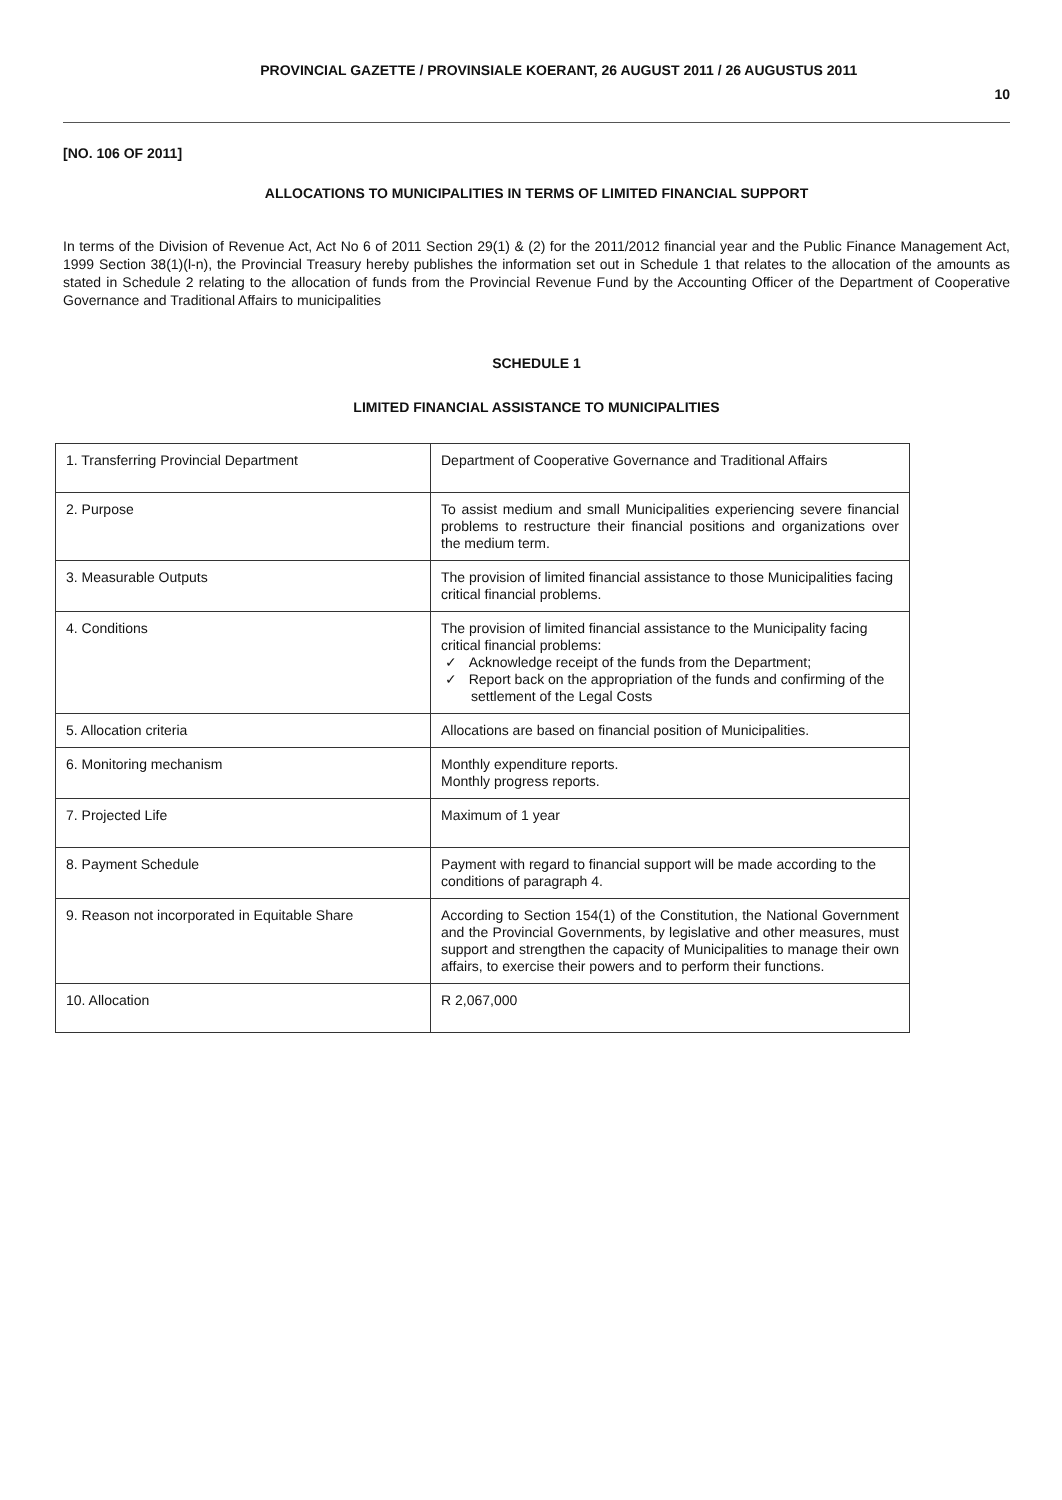PROVINCIAL GAZETTE / PROVINSIALE KOERANT, 26 AUGUST 2011 / 26 AUGUSTUS 2011
10
[NO. 106 OF 2011]
ALLOCATIONS TO MUNICIPALITIES IN TERMS OF LIMITED FINANCIAL SUPPORT
In terms of the Division of Revenue Act, Act No 6 of 2011 Section 29(1) & (2) for the 2011/2012 financial year and the Public Finance Management Act, 1999 Section 38(1)(l-n), the Provincial Treasury hereby publishes the information set out in Schedule 1 that relates to the allocation of the amounts as stated in Schedule 2 relating to the allocation of funds from the Provincial Revenue Fund by the Accounting Officer of the Department of Cooperative Governance and Traditional Affairs to municipalities
SCHEDULE 1
LIMITED FINANCIAL ASSISTANCE TO MUNICIPALITIES
| 1. Transferring Provincial Department | Department of Cooperative Governance and Traditional Affairs |
| 2. Purpose | To assist medium and small Municipalities experiencing severe financial problems to restructure their financial positions and organizations over the medium term. |
| 3. Measurable Outputs | The provision of limited financial assistance to those Municipalities facing critical financial problems. |
| 4. Conditions | The provision of limited financial assistance to the Municipality facing critical financial problems: ✓ Acknowledge receipt of the funds from the Department; ✓ Report back on the appropriation of the funds and confirming of the settlement of the Legal Costs |
| 5. Allocation criteria | Allocations are based on financial position of Municipalities. |
| 6. Monitoring mechanism | Monthly expenditure reports. Monthly progress reports. |
| 7. Projected Life | Maximum of 1 year |
| 8. Payment Schedule | Payment with regard to financial support will be made according to the conditions of paragraph 4. |
| 9. Reason not incorporated in Equitable Share | According to Section 154(1) of the Constitution, the National Government and the Provincial Governments, by legislative and other measures, must support and strengthen the capacity of Municipalities to manage their own affairs, to exercise their powers and to perform their functions. |
| 10. Allocation | R 2,067,000 |